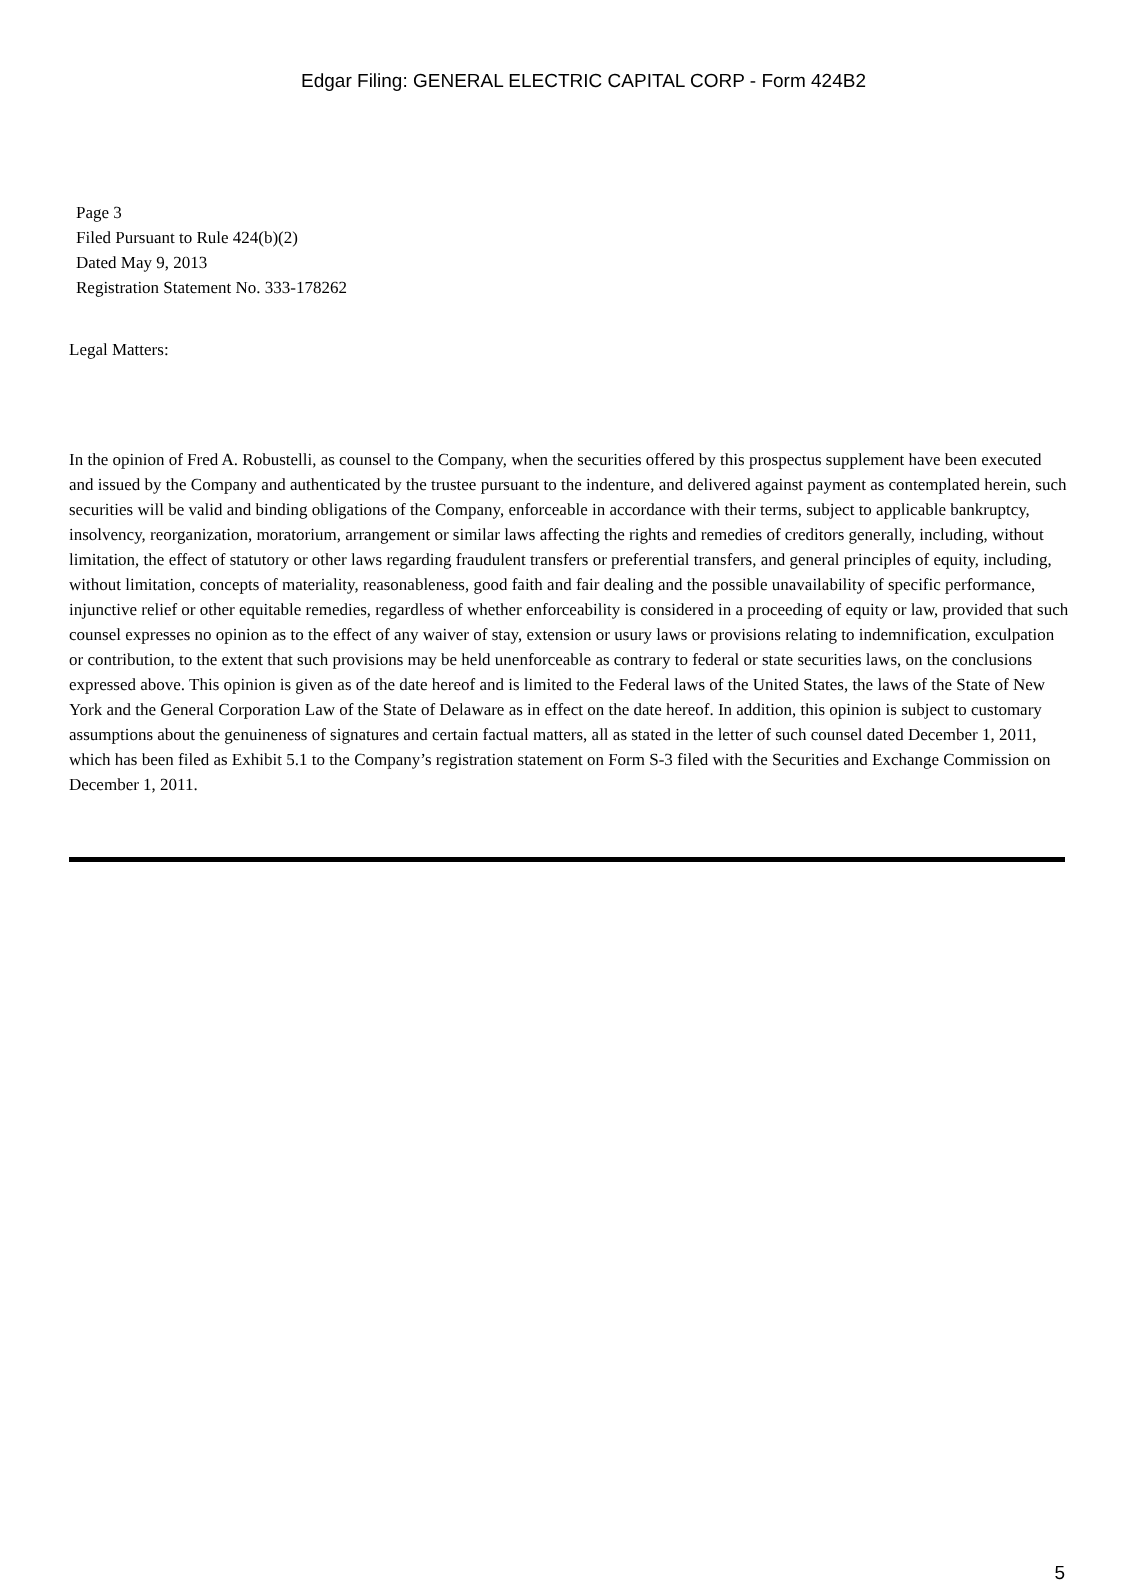Edgar Filing: GENERAL ELECTRIC CAPITAL CORP - Form 424B2
Page 3
Filed Pursuant to Rule 424(b)(2)
Dated May 9, 2013
Registration Statement No. 333-178262
Legal Matters:
In the opinion of Fred A. Robustelli, as counsel to the Company, when the securities offered by this prospectus supplement have been executed and issued by the Company and authenticated by the trustee pursuant to the indenture, and delivered against payment as contemplated herein, such securities will be valid and binding obligations of the Company, enforceable in accordance with their terms, subject to applicable bankruptcy, insolvency, reorganization, moratorium, arrangement or similar laws affecting the rights and remedies of creditors generally, including, without limitation, the effect of statutory or other laws regarding fraudulent transfers or preferential transfers, and general principles of equity, including, without limitation, concepts of materiality, reasonableness, good faith and fair dealing and the possible unavailability of specific performance, injunctive relief or other equitable remedies, regardless of whether enforceability is considered in a proceeding of equity or law, provided that such counsel expresses no opinion as to the effect of any waiver of stay, extension or usury laws or provisions relating to indemnification, exculpation or contribution, to the extent that such provisions may be held unenforceable as contrary to federal or state securities laws, on the conclusions expressed above. This opinion is given as of the date hereof and is limited to the Federal laws of the United States, the laws of the State of New York and the General Corporation Law of the State of Delaware as in effect on the date hereof. In addition, this opinion is subject to customary assumptions about the genuineness of signatures and certain factual matters, all as stated in the letter of such counsel dated December 1, 2011, which has been filed as Exhibit 5.1 to the Company’s registration statement on Form S-3 filed with the Securities and Exchange Commission on December 1, 2011.
5